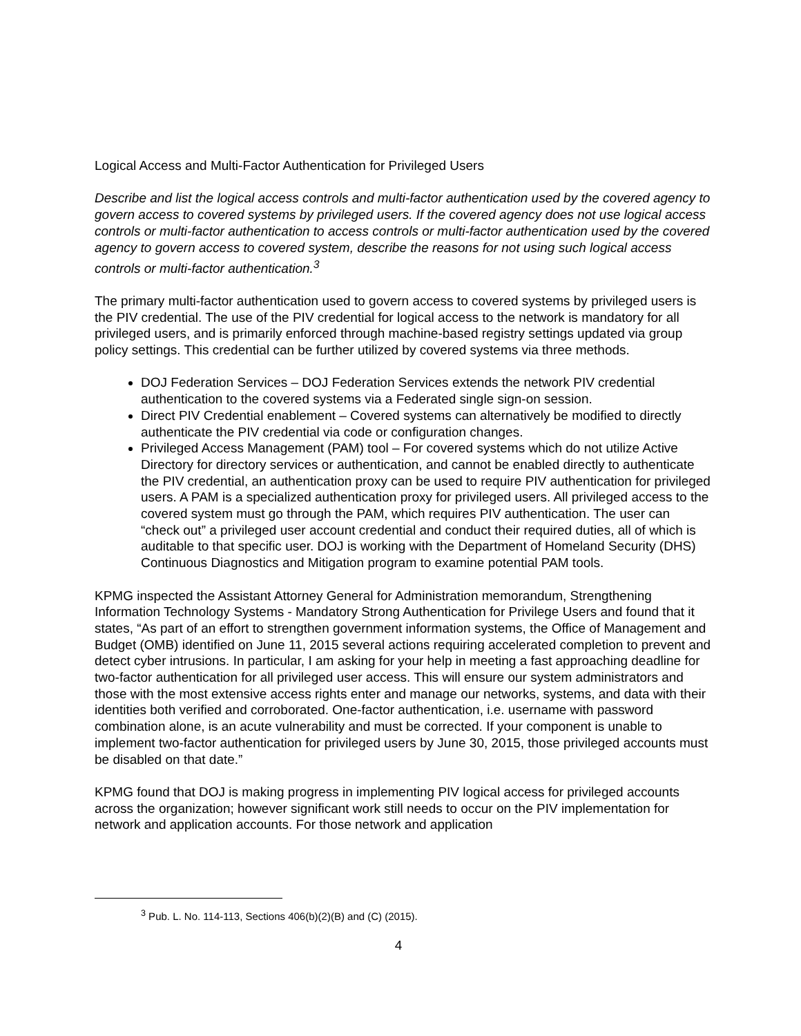Logical Access and Multi-Factor Authentication for Privileged Users
Describe and list the logical access controls and multi-factor authentication used by the covered agency to govern access to covered systems by privileged users. If the covered agency does not use logical access controls or multi-factor authentication to access controls or multi-factor authentication used by the covered agency to govern access to covered system, describe the reasons for not using such logical access controls or multi-factor authentication.<sup>3</sup>
The primary multi-factor authentication used to govern access to covered systems by privileged users is the PIV credential. The use of the PIV credential for logical access to the network is mandatory for all privileged users, and is primarily enforced through machine-based registry settings updated via group policy settings. This credential can be further utilized by covered systems via three methods.
DOJ Federation Services – DOJ Federation Services extends the network PIV credential authentication to the covered systems via a Federated single sign-on session.
Direct PIV Credential enablement – Covered systems can alternatively be modified to directly authenticate the PIV credential via code or configuration changes.
Privileged Access Management (PAM) tool – For covered systems which do not utilize Active Directory for directory services or authentication, and cannot be enabled directly to authenticate the PIV credential, an authentication proxy can be used to require PIV authentication for privileged users. A PAM is a specialized authentication proxy for privileged users. All privileged access to the covered system must go through the PAM, which requires PIV authentication. The user can “check out” a privileged user account credential and conduct their required duties, all of which is auditable to that specific user. DOJ is working with the Department of Homeland Security (DHS) Continuous Diagnostics and Mitigation program to examine potential PAM tools.
KPMG inspected the Assistant Attorney General for Administration memorandum, Strengthening Information Technology Systems - Mandatory Strong Authentication for Privilege Users and found that it states, “As part of an effort to strengthen government information systems, the Office of Management and Budget (OMB) identified on June 11, 2015 several actions requiring accelerated completion to prevent and detect cyber intrusions. In particular, I am asking for your help in meeting a fast approaching deadline for two-factor authentication for all privileged user access. This will ensure our system administrators and those with the most extensive access rights enter and manage our networks, systems, and data with their identities both verified and corroborated. One-factor authentication, i.e. username with password combination alone, is an acute vulnerability and must be corrected. If your component is unable to implement two-factor authentication for privileged users by June 30, 2015, those privileged accounts must be disabled on that date.”
KPMG found that DOJ is making progress in implementing PIV logical access for privileged accounts across the organization; however significant work still needs to occur on the PIV implementation for network and application accounts. For those network and application
<sup>3</sup> Pub. L. No. 114-113, Sections 406(b)(2)(B) and (C) (2015).
4